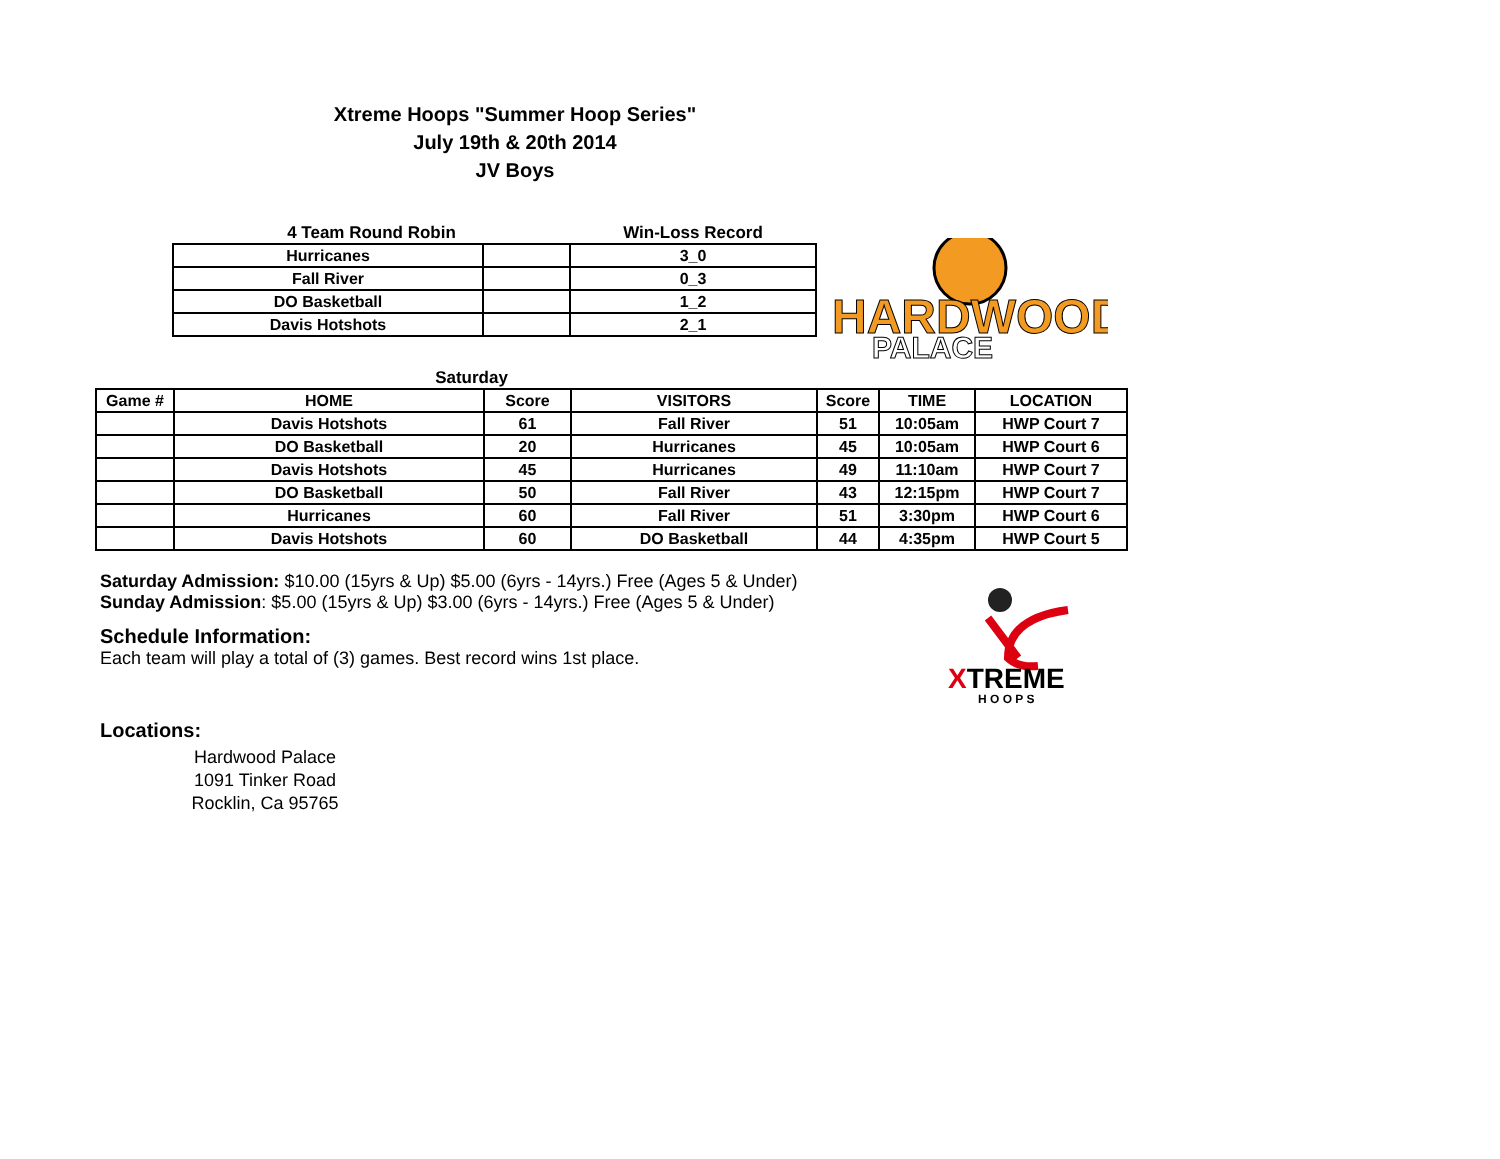Xtreme Hoops "Summer Hoop Series"
July 19th & 20th 2014
JV Boys
| 4 Team Round Robin | | Win-Loss Record |
| Hurricanes | | 3_0 |
| Fall River | | 0_3 |
| DO Basketball | | 1_2 |
| Davis Hotshots | | 2_1 |
HARDWOOD
PALACE
| Saturday | | | | | | |
| Game # | HOME | Score | VISITORS | Score | TIME | LOCATION |
| | Davis Hotshots | 61 | Fall River | 51 | 10:05am | HWP Court 7 |
| | DO Basketball | 20 | Hurricanes | 45 | 10:05am | HWP Court 6 |
| | Davis Hotshots | 45 | Hurricanes | 49 | 11:10am | HWP Court 7 |
| | DO Basketball | 50 | Fall River | 43 | 12:15pm | HWP Court 7 |
| | Hurricanes | 60 | Fall River | 51 | 3:30pm | HWP Court 6 |
| | Davis Hotshots | 60 | DO Basketball | 44 | 4:35pm | HWP Court 5 |
XTREME
H O O P S
Saturday Admission: $10.00 (15yrs & Up) $5.00 (6yrs - 14yrs.) Free (Ages 5 & Under)
Sunday Admission: $5.00 (15yrs & Up) $3.00 (6yrs - 14yrs.) Free (Ages 5 & Under)
Schedule Information:
Each team will play a total of (3) games. Best record wins 1st place.
Locations:
Hardwood Palace
1091 Tinker Road
Rocklin, Ca 95765